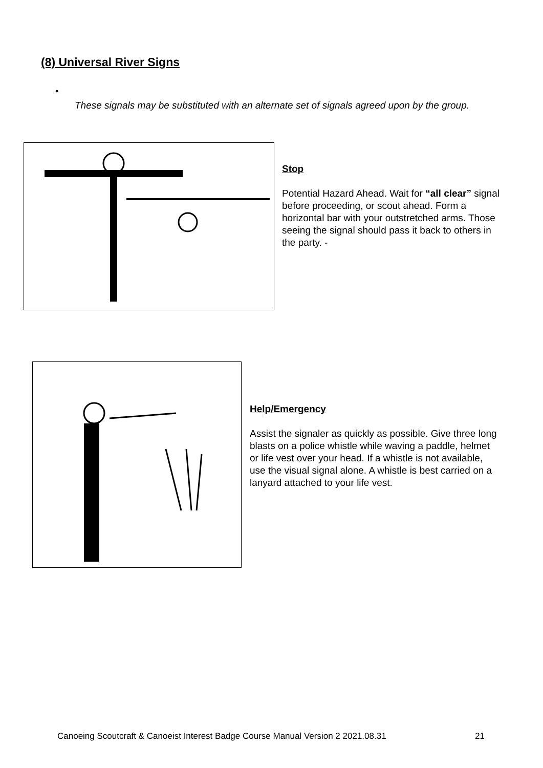(8) Universal River Signs
•
These signals may be substituted with an alternate set of signals agreed upon by the group.
Stop
Potential Hazard Ahead. Wait for “all clear” signal before proceeding, or scout ahead. Form a horizontal bar with your outstretched arms. Those seeing the signal should pass it back to others in the party. -
Help/Emergency
Assist the signaler as quickly as possible. Give three long blasts on a police whistle while waving a paddle, helmet or life vest over your head. If a whistle is not available, use the visual signal alone. A whistle is best carried on a lanyard attached to your life vest.
Canoeing Scoutcraft & Canoeist Interest Badge Course Manual Version 2 2021.08.31 21